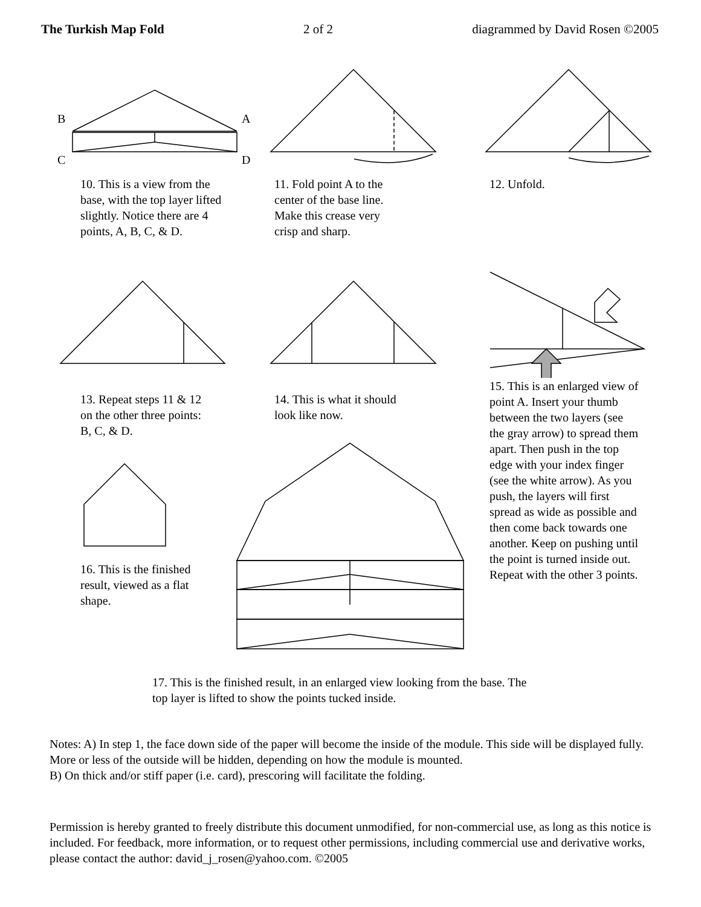The Turkish Map Fold 2 of 2 diagrammed by David Rosen ©2005
B
A
C
D
10. This is a view from the base, with the top layer lifted slightly. Notice there are 4 points, A, B, C, & D.
11. Fold point A to the
center of the base line.
Make this crease very
crisp and sharp.
12. Unfold.
13. Repeat steps 11 & 12
on the other three points:
B, C, & D.
14. This is what it should
look like now.
15. This is an enlarged view of point A. Insert your thumb between the two layers (see the gray arrow) to spread them apart. Then push in the top edge with your index finger (see the white arrow). As you push, the layers will first spread as wide as possible and then come back towards one another. Keep on pushing until the point is turned inside out. Repeat with the other 3 points.
16. This is the finished result, viewed as a flat shape.
17. This is the finished result, in an enlarged view looking from the base. The top layer is lifted to show the points tucked inside.
Notes: A) In step 1, the face down side of the paper will become the inside of the module. This side will be displayed fully. More or less of the outside will be hidden, depending on how the module is mounted.
B) On thick and/or stiff paper (i.e. card), prescoring will facilitate the folding.
Permission is hereby granted to freely distribute this document unmodified, for non-commercial use, as long as this notice is included. For feedback, more information, or to request other permissions, including commercial use and derivative works, please contact the author: david_j_rosen@yahoo.com. ©2005